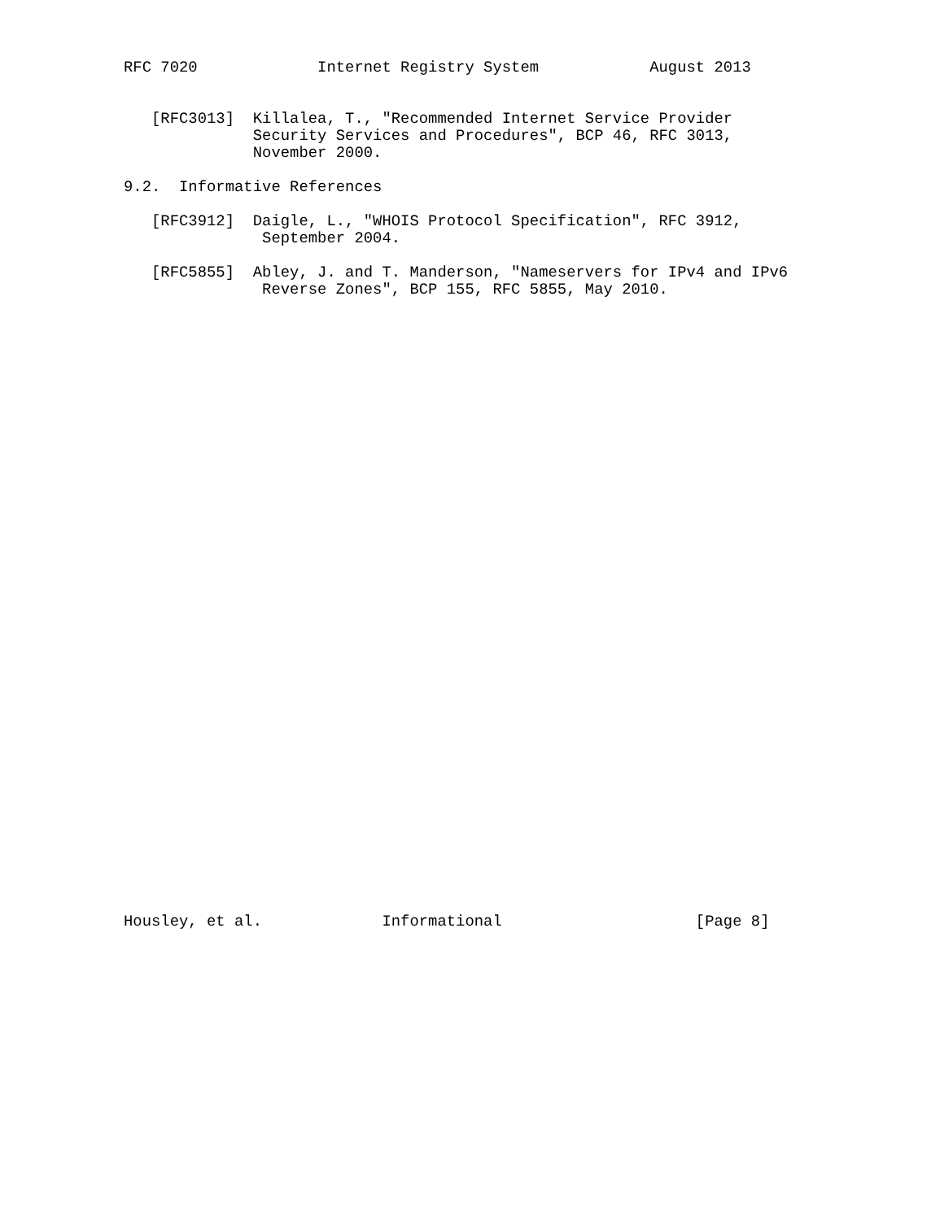RFC 7020             Internet Registry System            August 2013


   [RFC3013]  Killalea, T., "Recommended Internet Service Provider
              Security Services and Procedures", BCP 46, RFC 3013,
              November 2000.

9.2.  Informative References

   [RFC3912]  Daigle, L., "WHOIS Protocol Specification", RFC 3912,
               September 2004.

   [RFC5855]  Abley, J. and T. Manderson, "Nameservers for IPv4 and IPv6
               Reverse Zones", BCP 155, RFC 5855, May 2010.




































Housley, et al.             Informational                     [Page 8]